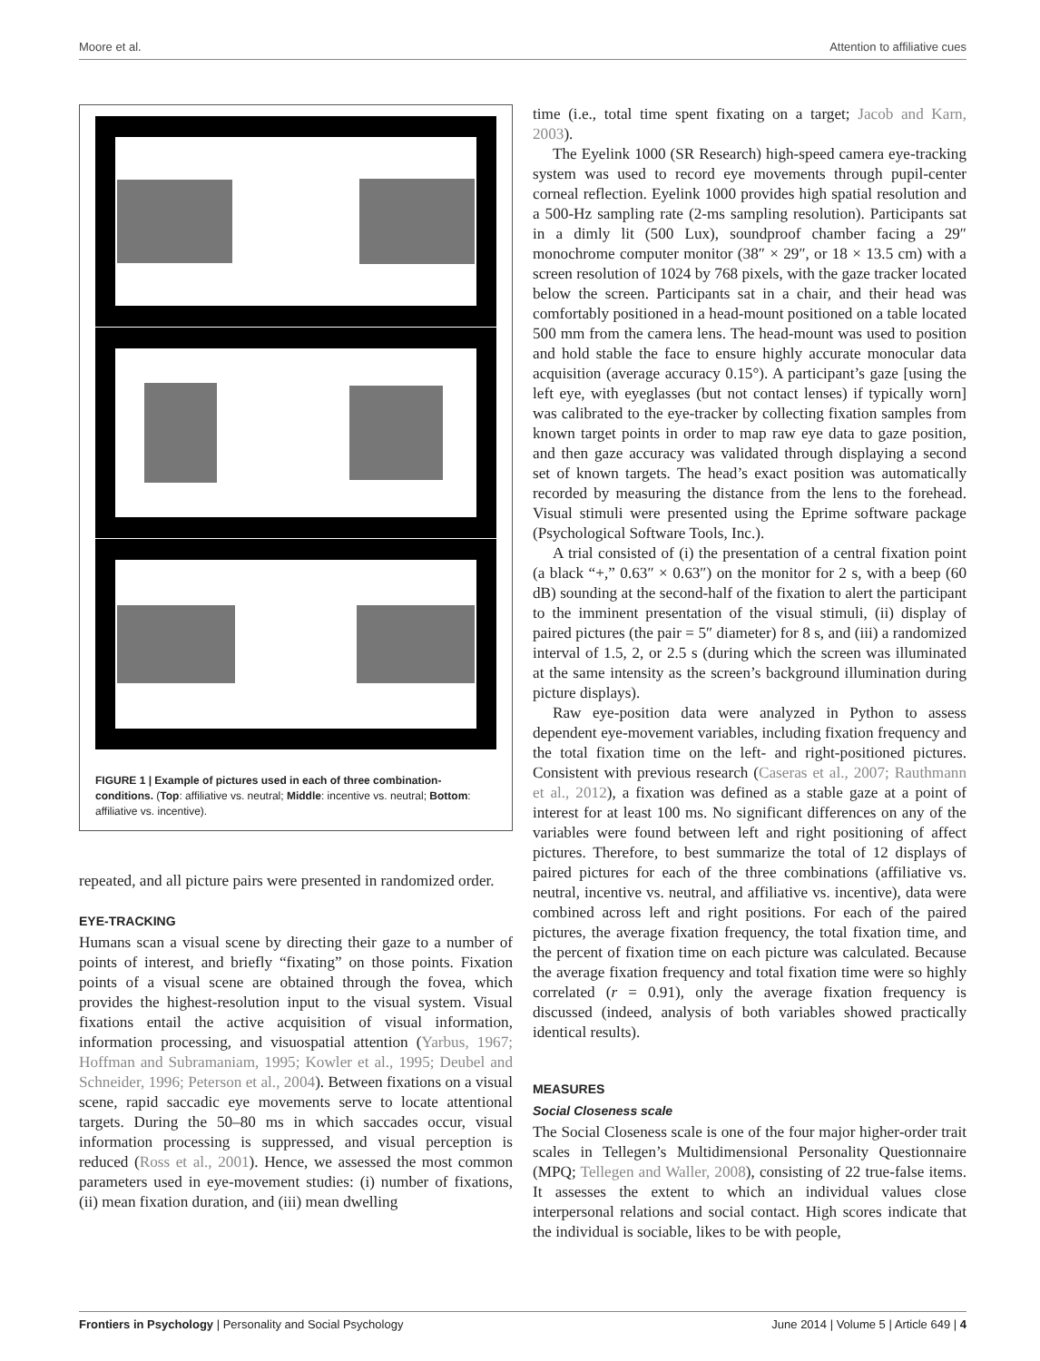Moore et al. Attention to affiliative cues
FIGURE 1 | Example of pictures used in each of three combination-conditions. (Top: affiliative vs. neutral; Middle: incentive vs. neutral; Bottom: affiliative vs. incentive).
repeated, and all picture pairs were presented in randomized order.
EYE-TRACKING
Humans scan a visual scene by directing their gaze to a number of points of interest, and briefly “fixating” on those points. Fixation points of a visual scene are obtained through the fovea, which provides the highest-resolution input to the visual system. Visual fixations entail the active acquisition of visual information, information processing, and visuospatial attention (Yarbus, 1967; Hoffman and Subramaniam, 1995; Kowler et al., 1995; Deubel and Schneider, 1996; Peterson et al., 2004). Between fixations on a visual scene, rapid saccadic eye movements serve to locate attentional targets. During the 50–80 ms in which saccades occur, visual information processing is suppressed, and visual perception is reduced (Ross et al., 2001). Hence, we assessed the most common parameters used in eye-movement studies: (i) number of fixations, (ii) mean fixation duration, and (iii) mean dwelling
time (i.e., total time spent fixating on a target; Jacob and Karn, 2003).
The Eyelink 1000 (SR Research) high-speed camera eye-tracking system was used to record eye movements through pupil-center corneal reflection. Eyelink 1000 provides high spatial resolution and a 500-Hz sampling rate (2-ms sampling resolution). Participants sat in a dimly lit (500 Lux), soundproof chamber facing a 29″ monochrome computer monitor (38″ × 29″, or 18 × 13.5 cm) with a screen resolution of 1024 by 768 pixels, with the gaze tracker located below the screen. Participants sat in a chair, and their head was comfortably positioned in a head-mount positioned on a table located 500 mm from the camera lens. The head-mount was used to position and hold stable the face to ensure highly accurate monocular data acquisition (average accuracy 0.15°). A participant’s gaze [using the left eye, with eyeglasses (but not contact lenses) if typically worn] was calibrated to the eye-tracker by collecting fixation samples from known target points in order to map raw eye data to gaze position, and then gaze accuracy was validated through displaying a second set of known targets. The head’s exact position was automatically recorded by measuring the distance from the lens to the forehead. Visual stimuli were presented using the Eprime software package (Psychological Software Tools, Inc.).
A trial consisted of (i) the presentation of a central fixation point (a black “+,” 0.63″ × 0.63″) on the monitor for 2 s, with a beep (60 dB) sounding at the second-half of the fixation to alert the participant to the imminent presentation of the visual stimuli, (ii) display of paired pictures (the pair = 5″ diameter) for 8 s, and (iii) a randomized interval of 1.5, 2, or 2.5 s (during which the screen was illuminated at the same intensity as the screen’s background illumination during picture displays).
Raw eye-position data were analyzed in Python to assess dependent eye-movement variables, including fixation frequency and the total fixation time on the left- and right-positioned pictures. Consistent with previous research (Caseras et al., 2007; Rauthmann et al., 2012), a fixation was defined as a stable gaze at a point of interest for at least 100 ms. No significant differences on any of the variables were found between left and right positioning of affect pictures. Therefore, to best summarize the total of 12 displays of paired pictures for each of the three combinations (affiliative vs. neutral, incentive vs. neutral, and affiliative vs. incentive), data were combined across left and right positions. For each of the paired pictures, the average fixation frequency, the total fixation time, and the percent of fixation time on each picture was calculated. Because the average fixation frequency and total fixation time were so highly correlated (r = 0.91), only the average fixation frequency is discussed (indeed, analysis of both variables showed practically identical results).
MEASURES
Social Closeness scale
The Social Closeness scale is one of the four major higher-order trait scales in Tellegen’s Multidimensional Personality Questionnaire (MPQ; Tellegen and Waller, 2008), consisting of 22 true-false items. It assesses the extent to which an individual values close interpersonal relations and social contact. High scores indicate that the individual is sociable, likes to be with people,
Frontiers in Psychology | Personality and Social Psychology June 2014 | Volume 5 | Article 649 | 4